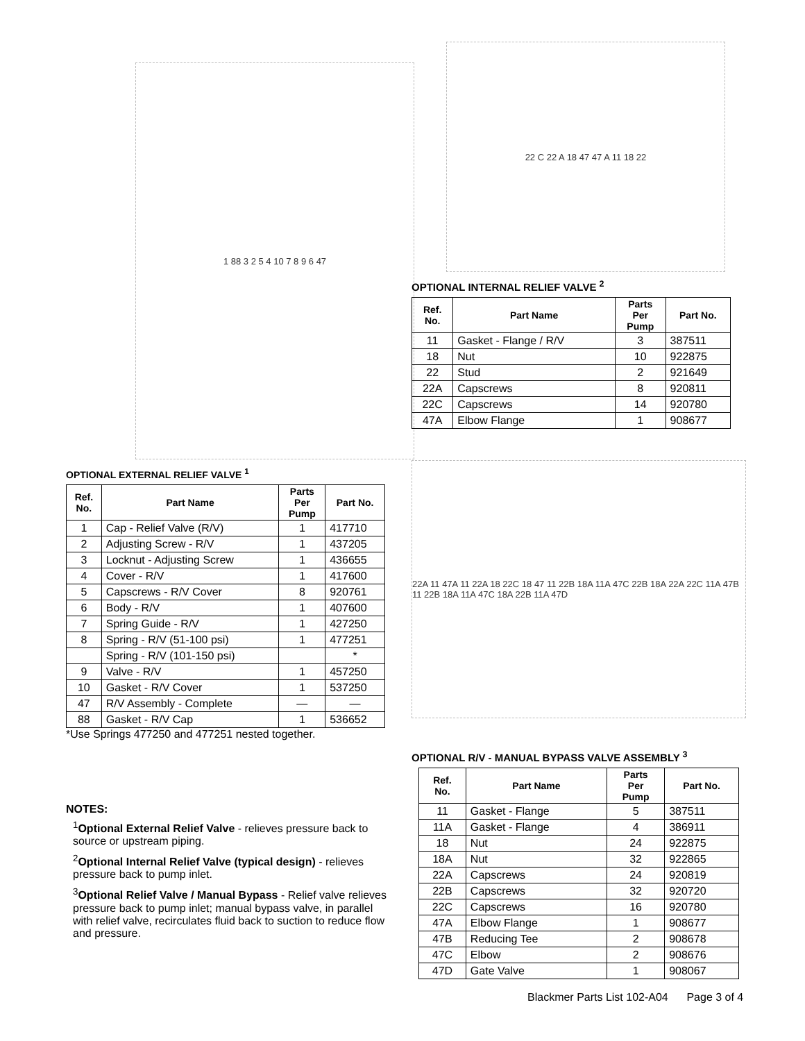1 88 3 2 5 4 10 7 8 9 6 47
OPTIONAL EXTERNAL RELIEF VALVE <sup>1</sup>
| Ref. No. | Part Name | Parts Per Pump | Part No. |
| --- | --- | --- | --- |
| 1 | Cap - Relief Valve (R/V) | 1 | 417710 |
| 2 | Adjusting Screw - R/V | 1 | 437205 |
| 3 | Locknut - Adjusting Screw | 1 | 436655 |
| 4 | Cover - R/V | 1 | 417600 |
| 5 | Capscrews - R/V Cover | 8 | 920761 |
| 6 | Body - R/V | 1 | 407600 |
| 7 | Spring Guide - R/V | 1 | 427250 |
| 8 | Spring - R/V (51-100 psi) | 1 | 477251 |
| | Spring - R/V (101-150 psi) | | * |
| 9 | Valve - R/V | 1 | 457250 |
| 10 | Gasket - R/V Cover | 1 | 537250 |
| 47 | R/V Assembly - Complete | — | — |
| 88 | Gasket - R/V Cap | 1 | 536652 |
*Use Springs 477250 and 477251 nested together.
NOTES:
<sup>1</sup> Optional External Relief Valve - relieves pressure back to source or upstream piping.
<sup>2</sup> Optional Internal Relief Valve (typical design) - relieves pressure back to pump inlet.
<sup>3</sup> Optional Relief Valve / Manual Bypass - Relief valve relieves pressure back to pump inlet; manual bypass valve, in parallel with relief valve, recirculates fluid back to suction to reduce flow and pressure.
22 C 22 A 18 47 47 A 11 18 22
OPTIONAL INTERNAL RELIEF VALVE <sup>2</sup>
| Ref. No. | Part Name | Parts Per Pump | Part No. |
| --- | --- | --- | --- |
| 11 | Gasket - Flange / R/V | 3 | 387511 |
| 18 | Nut | 10 | 922875 |
| 22 | Stud | 2 | 921649 |
| 22A | Capscrews | 8 | 920811 |
| 22C | Capscrews | 14 | 920780 |
| 47A | Elbow Flange | 1 | 908677 |
22A 11 47A 11 22A 18 22C 18 47 11 22B 18A 11A 47C 22B 18A 22A 22C 11A 47B 11 22B 18A 11A 47C 18A 22B 11A 47D
OPTIONAL R/V - MANUAL BYPASS VALVE ASSEMBLY <sup>3</sup>
| Ref. No. | Part Name | Parts Per Pump | Part No. |
| --- | --- | --- | --- |
| 11 | Gasket - Flange | 5 | 387511 |
| 11A | Gasket - Flange | 4 | 386911 |
| 18 | Nut | 24 | 922875 |
| 18A | Nut | 32 | 922865 |
| 22A | Capscrews | 24 | 920819 |
| 22B | Capscrews | 32 | 920720 |
| 22C | Capscrews | 16 | 920780 |
| 47A | Elbow Flange | 1 | 908677 |
| 47B | Reducing Tee | 2 | 908678 |
| 47C | Elbow | 2 | 908676 |
| 47D | Gate Valve | 1 | 908067 |
Blackmer Parts List 102-A04 Page 3 of 4